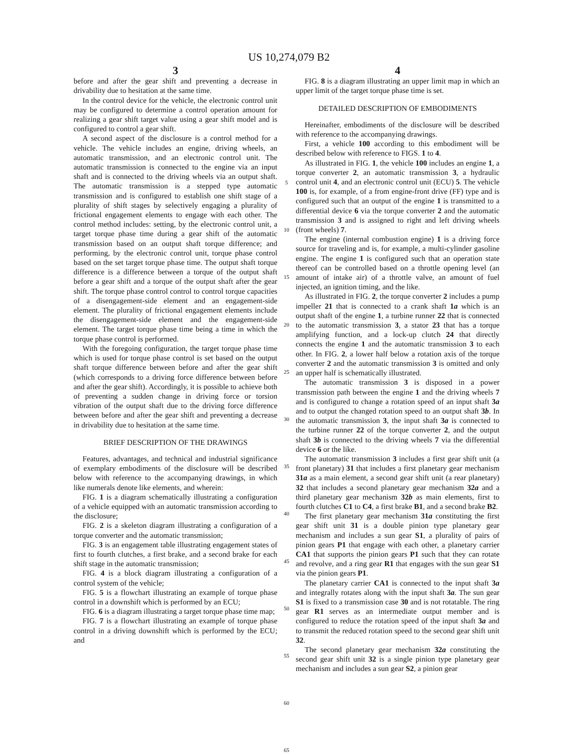US 10,274,079 B2
3
before and after the gear shift and preventing a decrease in drivability due to hesitation at the same time.
In the control device for the vehicle, the electronic control unit may be configured to determine a control operation amount for realizing a gear shift target value using a gear shift model and is configured to control a gear shift.
A second aspect of the disclosure is a control method for a vehicle. The vehicle includes an engine, driving wheels, an automatic transmission, and an electronic control unit. The automatic transmission is connected to the engine via an input shaft and is connected to the driving wheels via an output shaft. The automatic transmission is a stepped type automatic transmission and is configured to establish one shift stage of a plurality of shift stages by selectively engaging a plurality of frictional engagement elements to engage with each other. The control method includes: setting, by the electronic control unit, a target torque phase time during a gear shift of the automatic transmission based on an output shaft torque difference; and performing, by the electronic control unit, torque phase control based on the set target torque phase time. The output shaft torque difference is a difference between a torque of the output shaft before a gear shift and a torque of the output shaft after the gear shift. The torque phase control control to control torque capacities of a disengagement-side element and an engagement-side element. The plurality of frictional engagement elements include the disengagement-side element and the engagement-side element. The target torque phase time being a time in which the torque phase control is performed.
With the foregoing configuration, the target torque phase time which is used for torque phase control is set based on the output shaft torque difference between before and after the gear shift (which corresponds to a driving force difference between before and after the gear shift). Accordingly, it is possible to achieve both of preventing a sudden change in driving force or torsion vibration of the output shaft due to the driving force difference between before and after the gear shift and preventing a decrease in drivability due to hesitation at the same time.
BRIEF DESCRIPTION OF THE DRAWINGS
Features, advantages, and technical and industrial significance of exemplary embodiments of the disclosure will be described below with reference to the accompanying drawings, in which like numerals denote like elements, and wherein:
FIG. 1 is a diagram schematically illustrating a configuration of a vehicle equipped with an automatic transmission according to the disclosure;
FIG. 2 is a skeleton diagram illustrating a configuration of a torque converter and the automatic transmission;
FIG. 3 is an engagement table illustrating engagement states of first to fourth clutches, a first brake, and a second brake for each shift stage in the automatic transmission;
FIG. 4 is a block diagram illustrating a configuration of a control system of the vehicle;
FIG. 5 is a flowchart illustrating an example of torque phase control in a downshift which is performed by an ECU;
FIG. 6 is a diagram illustrating a target torque phase time map;
FIG. 7 is a flowchart illustrating an example of torque phase control in a driving downshift which is performed by the ECU; and
5
10
15
20
25
30
35
40
45
50
55
60
65
4
FIG. 8 is a diagram illustrating an upper limit map in which an upper limit of the target torque phase time is set.
DETAILED DESCRIPTION OF EMBODIMENTS
Hereinafter, embodiments of the disclosure will be described with reference to the accompanying drawings.
First, a vehicle 100 according to this embodiment will be described below with reference to FIGS. 1 to 4.
As illustrated in FIG. 1, the vehicle 100 includes an engine 1, a torque converter 2, an automatic transmission 3, a hydraulic control unit 4, and an electronic control unit (ECU) 5. The vehicle 100 is, for example, of a from engine-front drive (FF) type and is configured such that an output of the engine 1 is transmitted to a differential device 6 via the torque converter 2 and the automatic transmission 3 and is assigned to right and left driving wheels (front wheels) 7.
The engine (internal combustion engine) 1 is a driving force source for traveling and is, for example, a multi-cylinder gasoline engine. The engine 1 is configured such that an operation state thereof can be controlled based on a throttle opening level (an amount of intake air) of a throttle valve, an amount of fuel injected, an ignition timing, and the like.
As illustrated in FIG. 2, the torque converter 2 includes a pump impeller 21 that is connected to a crank shaft 1a which is an output shaft of the engine 1, a turbine runner 22 that is connected to the automatic transmission 3, a stator 23 that has a torque amplifying function, and a lock-up clutch 24 that directly connects the engine 1 and the automatic transmission 3 to each other. In FIG. 2, a lower half below a rotation axis of the torque converter 2 and the automatic transmission 3 is omitted and only an upper half is schematically illustrated.
The automatic transmission 3 is disposed in a power transmission path between the engine 1 and the driving wheels 7 and is configured to change a rotation speed of an input shaft 3a and to output the changed rotation speed to an output shaft 3b. In the automatic transmission 3, the input shaft 3a is connected to the turbine runner 22 of the torque converter 2, and the output shaft 3b is connected to the driving wheels 7 via the differential device 6 or the like.
The automatic transmission 3 includes a first gear shift unit (a front planetary) 31 that includes a first planetary gear mechanism 31a as a main element, a second gear shift unit (a rear planetary) 32 that includes a second planetary gear mechanism 32a and a third planetary gear mechanism 32b as main elements, first to fourth clutches C1 to C4, a first brake B1, and a second brake B2.
The first planetary gear mechanism 31a constituting the first gear shift unit 31 is a double pinion type planetary gear mechanism and includes a sun gear S1, a plurality of pairs of pinion gears P1 that engage with each other, a planetary carrier CA1 that supports the pinion gears P1 such that they can rotate and revolve, and a ring gear R1 that engages with the sun gear S1 via the pinion gears P1.
The planetary carrier CA1 is connected to the input shaft 3a and integrally rotates along with the input shaft 3a. The sun gear S1 is fixed to a transmission case 30 and is not rotatable. The ring gear R1 serves as an intermediate output member and is configured to reduce the rotation speed of the input shaft 3a and to transmit the reduced rotation speed to the second gear shift unit 32.
The second planetary gear mechanism 32a constituting the second gear shift unit 32 is a single pinion type planetary gear mechanism and includes a sun gear S2, a pinion gear